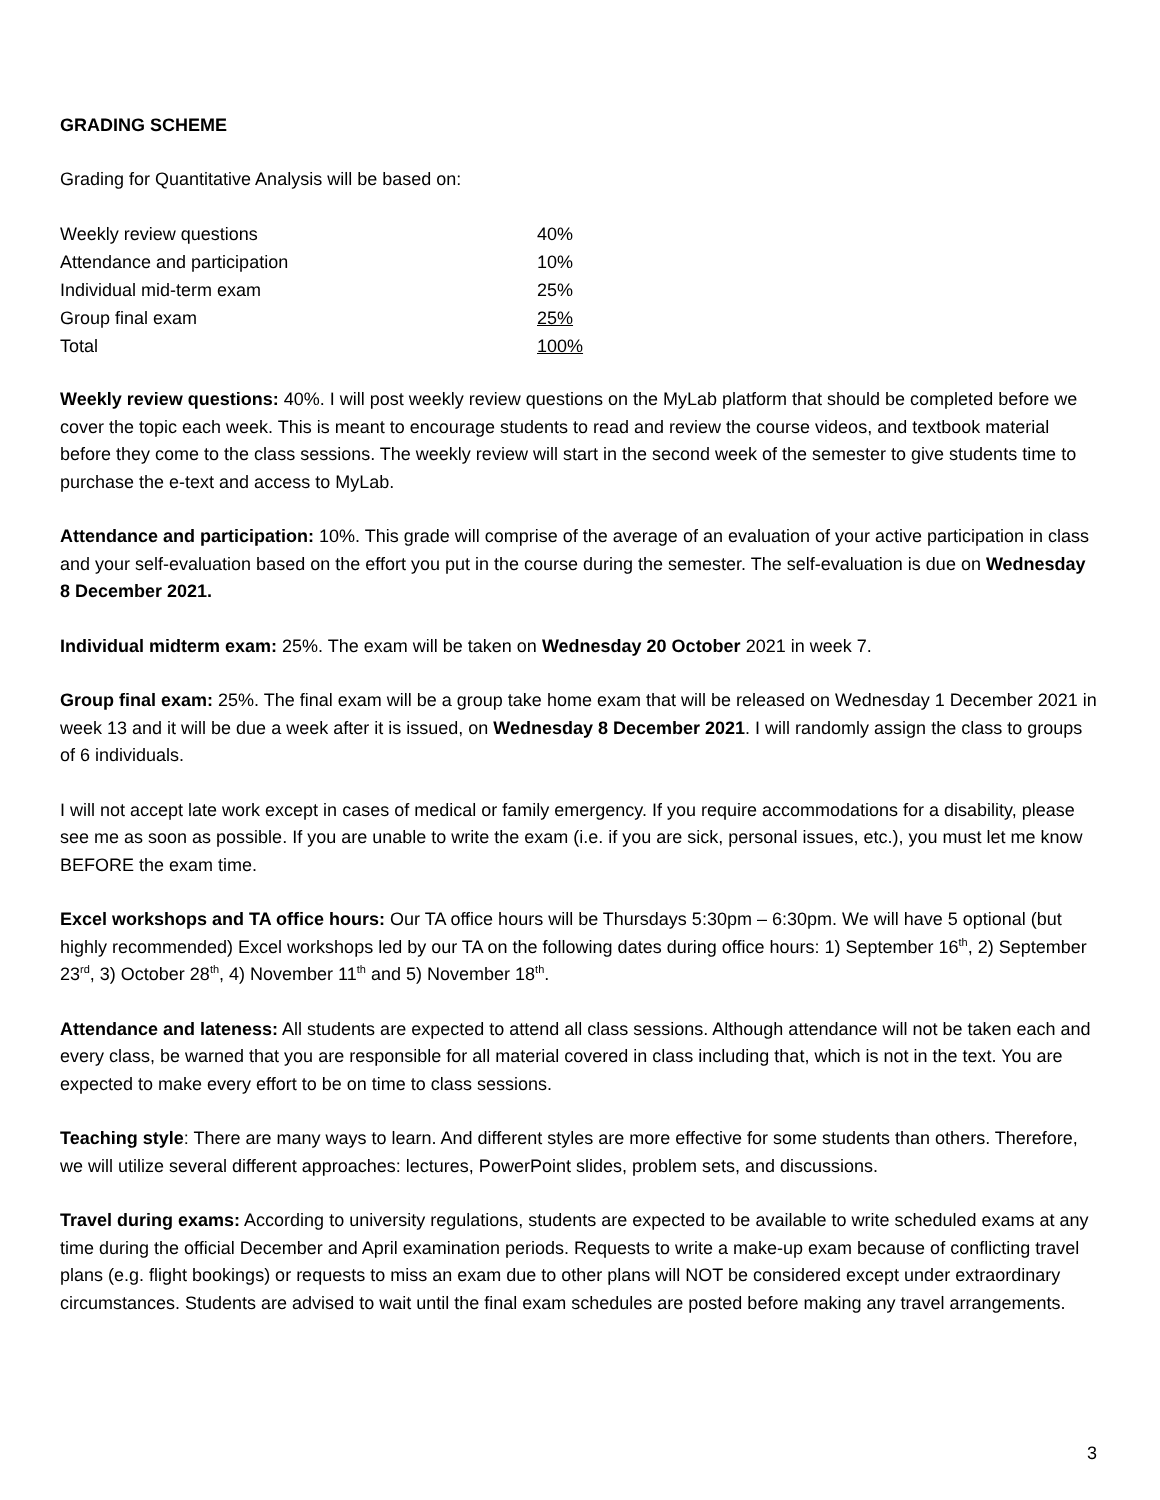GRADING SCHEME
Grading for Quantitative Analysis will be based on:
| Weekly review questions | 40% |
| Attendance and participation | 10% |
| Individual mid-term exam | 25% |
| Group final exam | 25% |
| Total | 100% |
Weekly review questions: 40%. I will post weekly review questions on the MyLab platform that should be completed before we cover the topic each week. This is meant to encourage students to read and review the course videos, and textbook material before they come to the class sessions. The weekly review will start in the second week of the semester to give students time to purchase the e-text and access to MyLab.
Attendance and participation: 10%. This grade will comprise of the average of an evaluation of your active participation in class and your self-evaluation based on the effort you put in the course during the semester. The self-evaluation is due on Wednesday 8 December 2021.
Individual midterm exam: 25%. The exam will be taken on Wednesday 20 October 2021 in week 7.
Group final exam: 25%. The final exam will be a group take home exam that will be released on Wednesday 1 December 2021 in week 13 and it will be due a week after it is issued, on Wednesday 8 December 2021. I will randomly assign the class to groups of 6 individuals.
I will not accept late work except in cases of medical or family emergency. If you require accommodations for a disability, please see me as soon as possible. If you are unable to write the exam (i.e. if you are sick, personal issues, etc.), you must let me know BEFORE the exam time.
Excel workshops and TA office hours: Our TA office hours will be Thursdays 5:30pm – 6:30pm. We will have 5 optional (but highly recommended) Excel workshops led by our TA on the following dates during office hours: 1) September 16<sup>th</sup>, 2) September 23<sup>rd</sup>, 3) October 28<sup>th</sup>, 4) November 11<sup>th</sup> and 5) November 18<sup>th</sup>.
Attendance and lateness: All students are expected to attend all class sessions. Although attendance will not be taken each and every class, be warned that you are responsible for all material covered in class including that, which is not in the text. You are expected to make every effort to be on time to class sessions.
Teaching style: There are many ways to learn. And different styles are more effective for some students than others. Therefore, we will utilize several different approaches: lectures, PowerPoint slides, problem sets, and discussions.
Travel during exams: According to university regulations, students are expected to be available to write scheduled exams at any time during the official December and April examination periods. Requests to write a make-up exam because of conflicting travel plans (e.g. flight bookings) or requests to miss an exam due to other plans will NOT be considered except under extraordinary circumstances. Students are advised to wait until the final exam schedules are posted before making any travel arrangements.
3